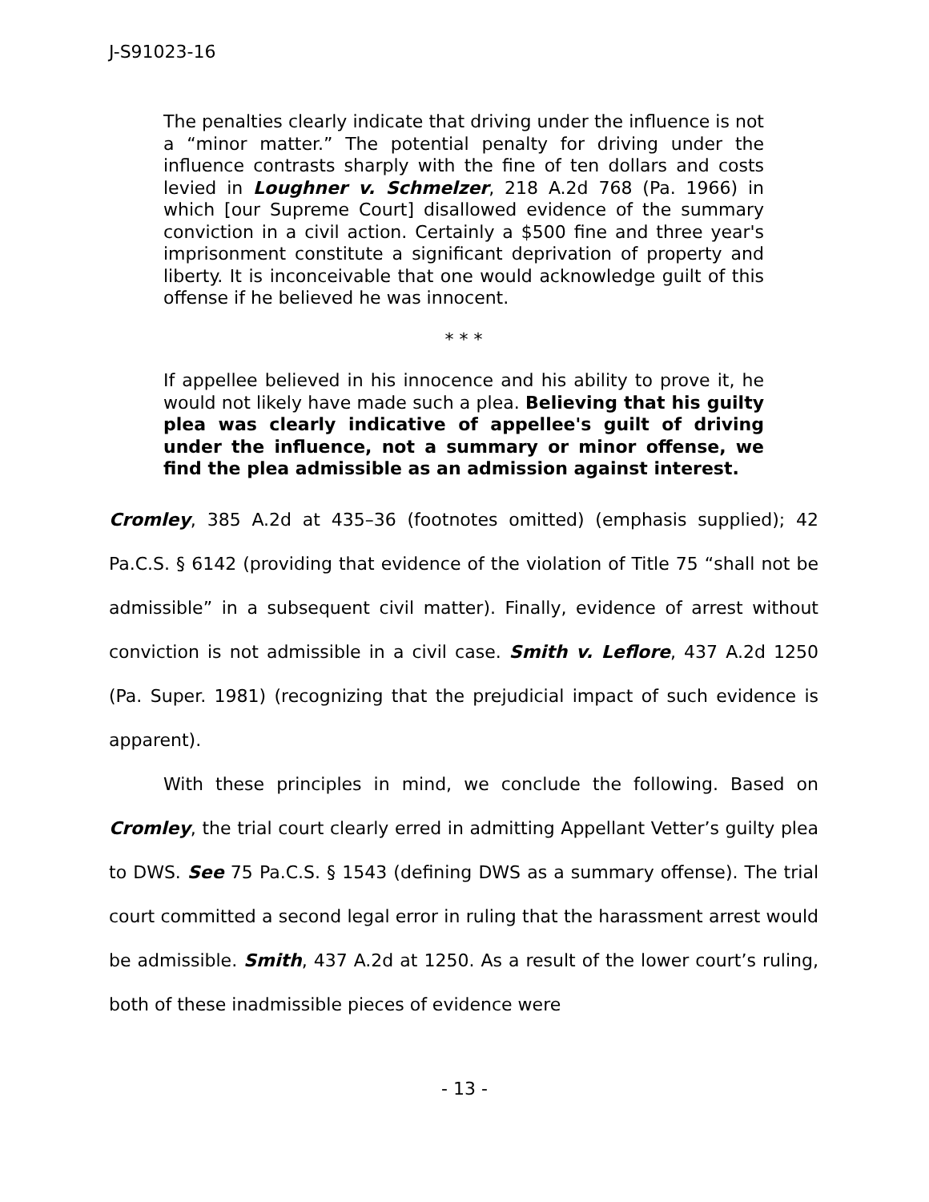J-S91023-16
The penalties clearly indicate that driving under the influence is not a “minor matter.” The potential penalty for driving under the influence contrasts sharply with the fine of ten dollars and costs levied in Loughner v. Schmelzer, 218 A.2d 768 (Pa. 1966) in which [our Supreme Court] disallowed evidence of the summary conviction in a civil action. Certainly a $500 fine and three year's imprisonment constitute a significant deprivation of property and liberty. It is inconceivable that one would acknowledge guilt of this offense if he believed he was innocent.
* * *
If appellee believed in his innocence and his ability to prove it, he would not likely have made such a plea. Believing that his guilty plea was clearly indicative of appellee's guilt of driving under the influence, not a summary or minor offense, we find the plea admissible as an admission against interest.
Cromley, 385 A.2d at 435–36 (footnotes omitted) (emphasis supplied); 42 Pa.C.S. § 6142 (providing that evidence of the violation of Title 75 “shall not be admissible” in a subsequent civil matter). Finally, evidence of arrest without conviction is not admissible in a civil case. Smith v. Leflore, 437 A.2d 1250 (Pa. Super. 1981) (recognizing that the prejudicial impact of such evidence is apparent).
With these principles in mind, we conclude the following. Based on Cromley, the trial court clearly erred in admitting Appellant Vetter’s guilty plea to DWS. See 75 Pa.C.S. § 1543 (defining DWS as a summary offense). The trial court committed a second legal error in ruling that the harassment arrest would be admissible. Smith, 437 A.2d at 1250. As a result of the lower court’s ruling, both of these inadmissible pieces of evidence were
- 13 -